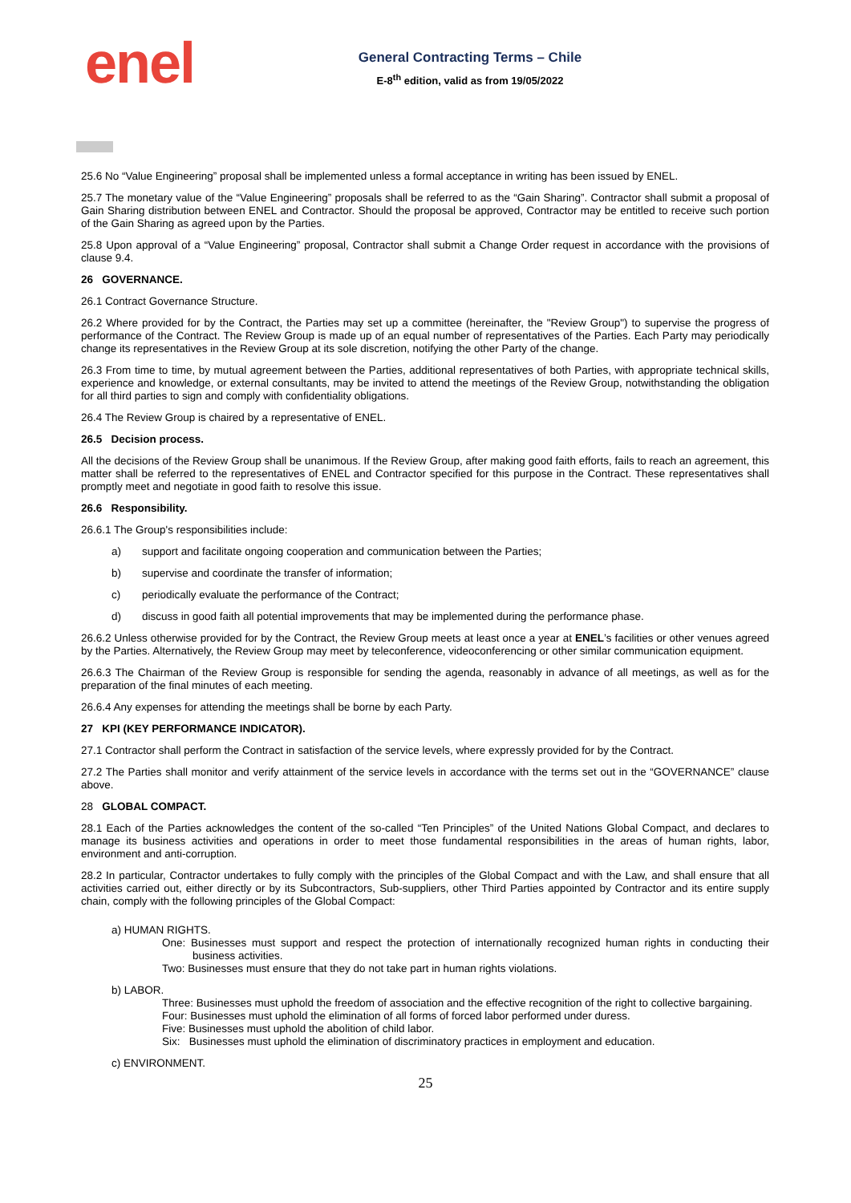enel
General Contracting Terms – Chile
E-8<sup>th</sup> edition, valid as from 19/05/2022
25.6 No “Value Engineering” proposal shall be implemented unless a formal acceptance in writing has been issued by ENEL.
25.7 The monetary value of the “Value Engineering” proposals shall be referred to as the “Gain Sharing”. Contractor shall submit a proposal of Gain Sharing distribution between ENEL and Contractor. Should the proposal be approved, Contractor may be entitled to receive such portion of the Gain Sharing as agreed upon by the Parties.
25.8 Upon approval of a “Value Engineering” proposal, Contractor shall submit a Change Order request in accordance with the provisions of clause 9.4.
26 GOVERNANCE.
26.1 Contract Governance Structure.
26.2 Where provided for by the Contract, the Parties may set up a committee (hereinafter, the "Review Group") to supervise the progress of performance of the Contract. The Review Group is made up of an equal number of representatives of the Parties. Each Party may periodically change its representatives in the Review Group at its sole discretion, notifying the other Party of the change.
26.3 From time to time, by mutual agreement between the Parties, additional representatives of both Parties, with appropriate technical skills, experience and knowledge, or external consultants, may be invited to attend the meetings of the Review Group, notwithstanding the obligation for all third parties to sign and comply with confidentiality obligations.
26.4 The Review Group is chaired by a representative of ENEL.
26.5 Decision process.
All the decisions of the Review Group shall be unanimous. If the Review Group, after making good faith efforts, fails to reach an agreement, this matter shall be referred to the representatives of ENEL and Contractor specified for this purpose in the Contract. These representatives shall promptly meet and negotiate in good faith to resolve this issue.
26.6 Responsibility.
26.6.1 The Group's responsibilities include:
a) support and facilitate ongoing cooperation and communication between the Parties;
b) supervise and coordinate the transfer of information;
c) periodically evaluate the performance of the Contract;
d) discuss in good faith all potential improvements that may be implemented during the performance phase.
26.6.2 Unless otherwise provided for by the Contract, the Review Group meets at least once a year at ENEL’s facilities or other venues agreed by the Parties. Alternatively, the Review Group may meet by teleconference, videoconferencing or other similar communication equipment.
26.6.3 The Chairman of the Review Group is responsible for sending the agenda, reasonably in advance of all meetings, as well as for the preparation of the final minutes of each meeting.
26.6.4 Any expenses for attending the meetings shall be borne by each Party.
27 KPI (KEY PERFORMANCE INDICATOR).
27.1 Contractor shall perform the Contract in satisfaction of the service levels, where expressly provided for by the Contract.
27.2 The Parties shall monitor and verify attainment of the service levels in accordance with the terms set out in the “GOVERNANCE” clause above.
28 GLOBAL COMPACT.
28.1 Each of the Parties acknowledges the content of the so-called “Ten Principles” of the United Nations Global Compact, and declares to manage its business activities and operations in order to meet those fundamental responsibilities in the areas of human rights, labor, environment and anti-corruption.
28.2 In particular, Contractor undertakes to fully comply with the principles of the Global Compact and with the Law, and shall ensure that all activities carried out, either directly or by its Subcontractors, Sub-suppliers, other Third Parties appointed by Contractor and its entire supply chain, comply with the following principles of the Global Compact:
a) HUMAN RIGHTS.
One: Businesses must support and respect the protection of internationally recognized human rights in conducting their business activities.
Two: Businesses must ensure that they do not take part in human rights violations.
b) LABOR.
Three: Businesses must uphold the freedom of association and the effective recognition of the right to collective bargaining.
Four: Businesses must uphold the elimination of all forms of forced labor performed under duress.
Five: Businesses must uphold the abolition of child labor.
Six: Businesses must uphold the elimination of discriminatory practices in employment and education.
c) ENVIRONMENT.
25